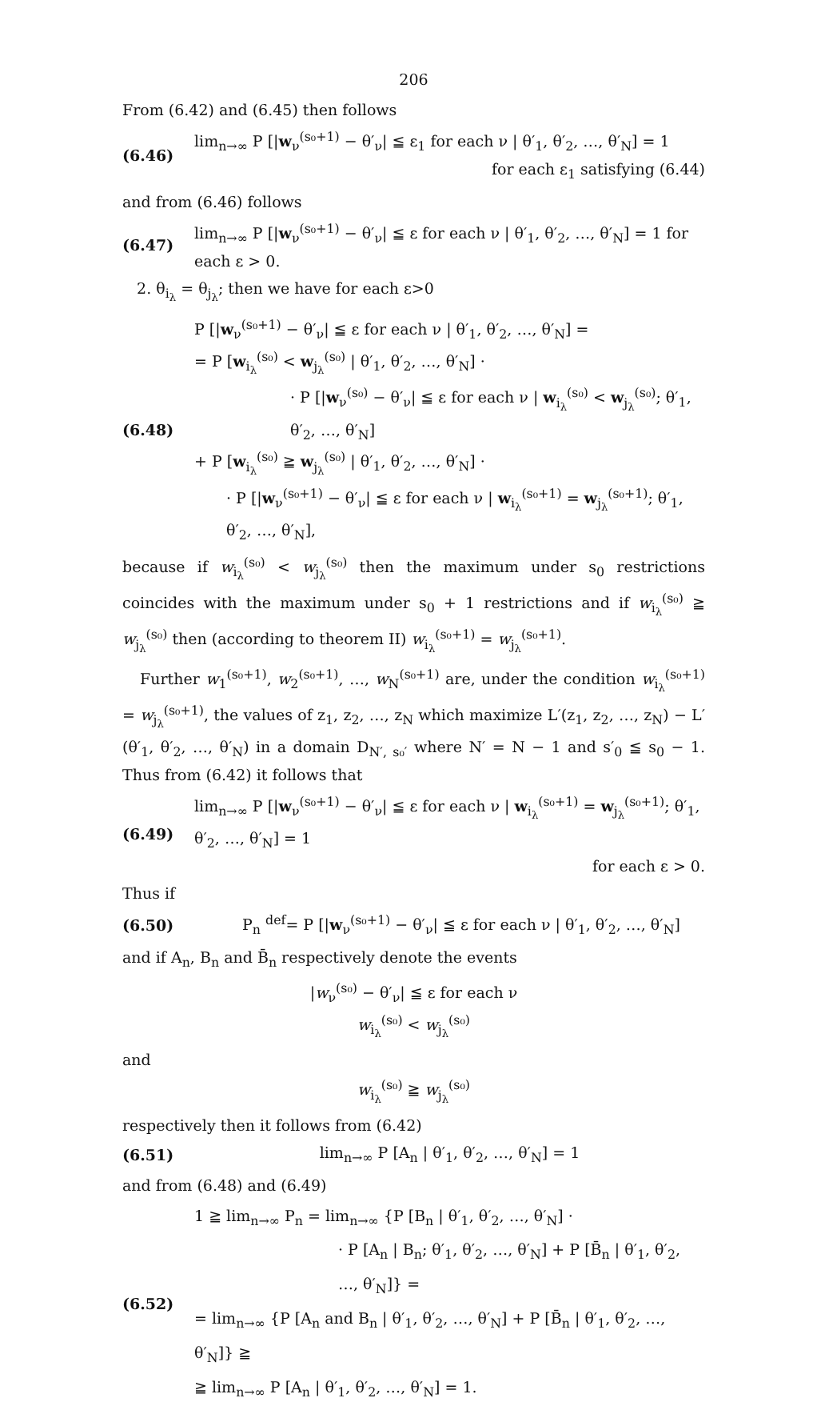206
From (6.42) and (6.45) then follows
(6.46) lim<sub>n→∞</sub> P [|w<sub>ν</sub><sup>(s₀+1)</sup> − θ′<sub>ν</sub>| ≦ ε<sub>1</sub> for each ν | θ′<sub>1</sub>, θ′<sub>2</sub>, …, θ′<sub>N</sub>] = 1
for each ε<sub>1</sub> satisfying (6.44)
and from (6.46) follows
(6.47) lim<sub>n→∞</sub> P [|w<sub>ν</sub><sup>(s₀+1)</sup> − θ′<sub>ν</sub>| ≦ ε for each ν | θ′<sub>1</sub>, θ′<sub>2</sub>, …, θ′<sub>N</sub>] = 1 for each ε > 0.
2. θ<sub>i<sub>λ</sub></sub> = θ<sub>j<sub>λ</sub></sub>; then we have for each ε>0
(6.48) P [|w<sub>ν</sub><sup>(s₀+1)</sup> − θ′<sub>ν</sub>| ≦ ε for each ν | θ′<sub>1</sub>, θ′<sub>2</sub>, …, θ′<sub>N</sub>] =
= P [w<sub>i<sub>λ</sub></sub><sup>(s₀)</sup> < w<sub>j<sub>λ</sub></sub><sup>(s₀)</sup> | θ′<sub>1</sub>, θ′<sub>2</sub>, …, θ′<sub>N</sub>] ·
· P [|w<sub>ν</sub><sup>(s₀)</sup> − θ′<sub>ν</sub>| ≦ ε for each ν | w<sub>i<sub>λ</sub></sub><sup>(s₀)</sup> < w<sub>j<sub>λ</sub></sub><sup>(s₀)</sup>; θ′<sub>1</sub>, θ′<sub>2</sub>, …, θ′<sub>N</sub>]
+ P [w<sub>i<sub>λ</sub></sub><sup>(s₀)</sup> ≧ w<sub>j<sub>λ</sub></sub><sup>(s₀)</sup> | θ′<sub>1</sub>, θ′<sub>2</sub>, …, θ′<sub>N</sub>] ·
· P [|w<sub>ν</sub><sup>(s₀+1)</sup> − θ′<sub>ν</sub>| ≦ ε for each ν | w<sub>i<sub>λ</sub></sub><sup>(s₀+1)</sup> = w<sub>j<sub>λ</sub></sub><sup>(s₀+1)</sup>; θ′<sub>1</sub>, θ′<sub>2</sub>, …, θ′<sub>N</sub>],
because if w<sub>i<sub>λ</sub></sub><sup>(s₀)</sup> < w<sub>j<sub>λ</sub></sub><sup>(s₀)</sup> then the maximum under s<sub>0</sub> restrictions coincides with the maximum under s<sub>0</sub> + 1 restrictions and if w<sub>i<sub>λ</sub></sub><sup>(s₀)</sup> ≧ w<sub>j<sub>λ</sub></sub><sup>(s₀)</sup> then (according to theorem II) w<sub>i<sub>λ</sub></sub><sup>(s₀+1)</sup> = w<sub>j<sub>λ</sub></sub><sup>(s₀+1)</sup>.
Further w<sub>1</sub><sup>(s₀+1)</sup>, w<sub>2</sub><sup>(s₀+1)</sup>, …, w<sub>N</sub><sup>(s₀+1)</sup> are, under the condition w<sub>i<sub>λ</sub></sub><sup>(s₀+1)</sup> = w<sub>j<sub>λ</sub></sub><sup>(s₀+1)</sup>, the values of z<sub>1</sub>, z<sub>2</sub>, …, z<sub>N</sub> which maximize L′(z<sub>1</sub>, z<sub>2</sub>, …, z<sub>N</sub>) − L′(θ′<sub>1</sub>, θ′<sub>2</sub>, …, θ′<sub>N</sub>) in a domain D<sub>N′, s₀′</sub> where N′ = N − 1 and s′<sub>0</sub> ≦ s<sub>0</sub> − 1. Thus from (6.42) it follows that
(6.49) lim<sub>n→∞</sub> P [|w<sub>ν</sub><sup>(s₀+1)</sup> − θ′<sub>ν</sub>| ≦ ε for each ν | w<sub>i<sub>λ</sub></sub><sup>(s₀+1)</sup> = w<sub>j<sub>λ</sub></sub><sup>(s₀+1)</sup>; θ′<sub>1</sub>, θ′<sub>2</sub>, …, θ′<sub>N</sub>] = 1
for each ε > 0.
Thus if
(6.50) P<sub>n</sub> <sup>def</sup>= P [|w<sub>ν</sub><sup>(s₀+1)</sup> − θ′<sub>ν</sub>| ≦ ε for each ν | θ′<sub>1</sub>, θ′<sub>2</sub>, …, θ′<sub>N</sub>]
and if A<sub>n</sub>, B<sub>n</sub> and B̄<sub>n</sub> respectively denote the events
|w<sub>ν</sub><sup>(s₀)</sup> − θ′<sub>ν</sub>| ≦ ε for each ν
w<sub>i<sub>λ</sub></sub><sup>(s₀)</sup> < w<sub>j<sub>λ</sub></sub><sup>(s₀)</sup>
and
w<sub>i<sub>λ</sub></sub><sup>(s₀)</sup> ≧ w<sub>j<sub>λ</sub></sub><sup>(s₀)</sup>
respectively then it follows from (6.42)
(6.51) lim<sub>n→∞</sub> P [A<sub>n</sub> | θ′<sub>1</sub>, θ′<sub>2</sub>, …, θ′<sub>N</sub>] = 1
and from (6.48) and (6.49)
(6.52)
1 ≧ lim<sub>n→∞</sub> P<sub>n</sub> = lim<sub>n→∞</sub> {P [B<sub>n</sub> | θ′<sub>1</sub>, θ′<sub>2</sub>, …, θ′<sub>N</sub>] ·
· P [A<sub>n</sub> | B<sub>n</sub>; θ′<sub>1</sub>, θ′<sub>2</sub>, …, θ′<sub>N</sub>] + P [B̄<sub>n</sub> | θ′<sub>1</sub>, θ′<sub>2</sub>, …, θ′<sub>N</sub>]} =
= lim<sub>n→∞</sub> {P [A<sub>n</sub> and B<sub>n</sub> | θ′<sub>1</sub>, θ′<sub>2</sub>, …, θ′<sub>N</sub>] + P [B̄<sub>n</sub> | θ′<sub>1</sub>, θ′<sub>2</sub>, …, θ′<sub>N</sub>]} ≧
≧ lim<sub>n→∞</sub> P [A<sub>n</sub> | θ′<sub>1</sub>, θ′<sub>2</sub>, …, θ′<sub>N</sub>] = 1.